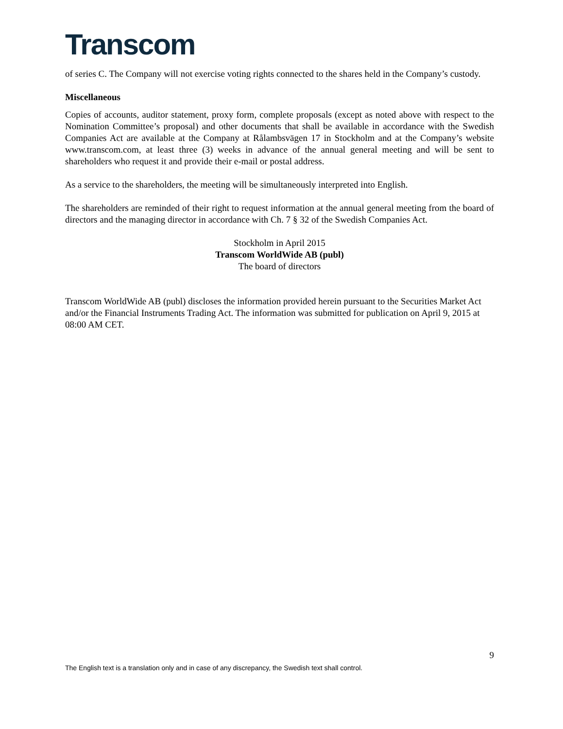Transcom
of series C. The Company will not exercise voting rights connected to the shares held in the Company’s custody.
Miscellaneous
Copies of accounts, auditor statement, proxy form, complete proposals (except as noted above with respect to the Nomination Committee’s proposal) and other documents that shall be available in accordance with the Swedish Companies Act are available at the Company at Rålambsvägen 17 in Stockholm and at the Company’s website www.transcom.com, at least three (3) weeks in advance of the annual general meeting and will be sent to shareholders who request it and provide their e-mail or postal address.
As a service to the shareholders, the meeting will be simultaneously interpreted into English.
The shareholders are reminded of their right to request information at the annual general meeting from the board of directors and the managing director in accordance with Ch. 7 § 32 of the Swedish Companies Act.
Stockholm in April 2015
Transcom WorldWide AB (publ)
The board of directors
Transcom WorldWide AB (publ) discloses the information provided herein pursuant to the Securities Market Act and/or the Financial Instruments Trading Act. The information was submitted for publication on April 9, 2015 at 08:00 AM CET.
9
The English text is a translation only and in case of any discrepancy, the Swedish text shall control.